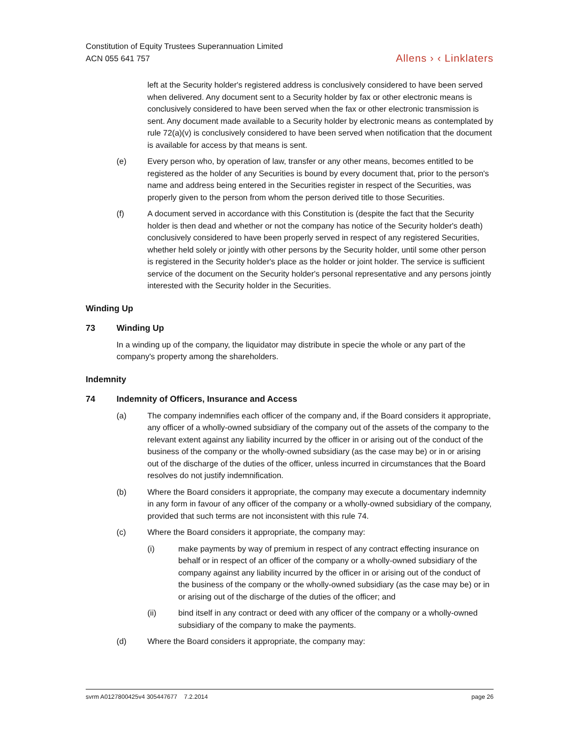Constitution of Equity Trustees Superannuation Limited
ACN 055 641 757
Allens › ‹ Linklaters
left at the Security holder's registered address is conclusively considered to have been served when delivered. Any document sent to a Security holder by fax or other electronic means is conclusively considered to have been served when the fax or other electronic transmission is sent. Any document made available to a Security holder by electronic means as contemplated by rule 72(a)(v) is conclusively considered to have been served when notification that the document is available for access by that means is sent.
(e) Every person who, by operation of law, transfer or any other means, becomes entitled to be registered as the holder of any Securities is bound by every document that, prior to the person's name and address being entered in the Securities register in respect of the Securities, was properly given to the person from whom the person derived title to those Securities.
(f) A document served in accordance with this Constitution is (despite the fact that the Security holder is then dead and whether or not the company has notice of the Security holder's death) conclusively considered to have been properly served in respect of any registered Securities, whether held solely or jointly with other persons by the Security holder, until some other person is registered in the Security holder's place as the holder or joint holder. The service is sufficient service of the document on the Security holder's personal representative and any persons jointly interested with the Security holder in the Securities.
Winding Up
73 Winding Up
In a winding up of the company, the liquidator may distribute in specie the whole or any part of the company's property among the shareholders.
Indemnity
74 Indemnity of Officers, Insurance and Access
(a) The company indemnifies each officer of the company and, if the Board considers it appropriate, any officer of a wholly-owned subsidiary of the company out of the assets of the company to the relevant extent against any liability incurred by the officer in or arising out of the conduct of the business of the company or the wholly-owned subsidiary (as the case may be) or in or arising out of the discharge of the duties of the officer, unless incurred in circumstances that the Board resolves do not justify indemnification.
(b) Where the Board considers it appropriate, the company may execute a documentary indemnity in any form in favour of any officer of the company or a wholly-owned subsidiary of the company, provided that such terms are not inconsistent with this rule 74.
(c) Where the Board considers it appropriate, the company may:
(i) make payments by way of premium in respect of any contract effecting insurance on behalf or in respect of an officer of the company or a wholly-owned subsidiary of the company against any liability incurred by the officer in or arising out of the conduct of the business of the company or the wholly-owned subsidiary (as the case may be) or in or arising out of the discharge of the duties of the officer; and
(ii) bind itself in any contract or deed with any officer of the company or a wholly-owned subsidiary of the company to make the payments.
(d) Where the Board considers it appropriate, the company may:
svrm A0127800425v4 305447677 7.2.2014 page 26